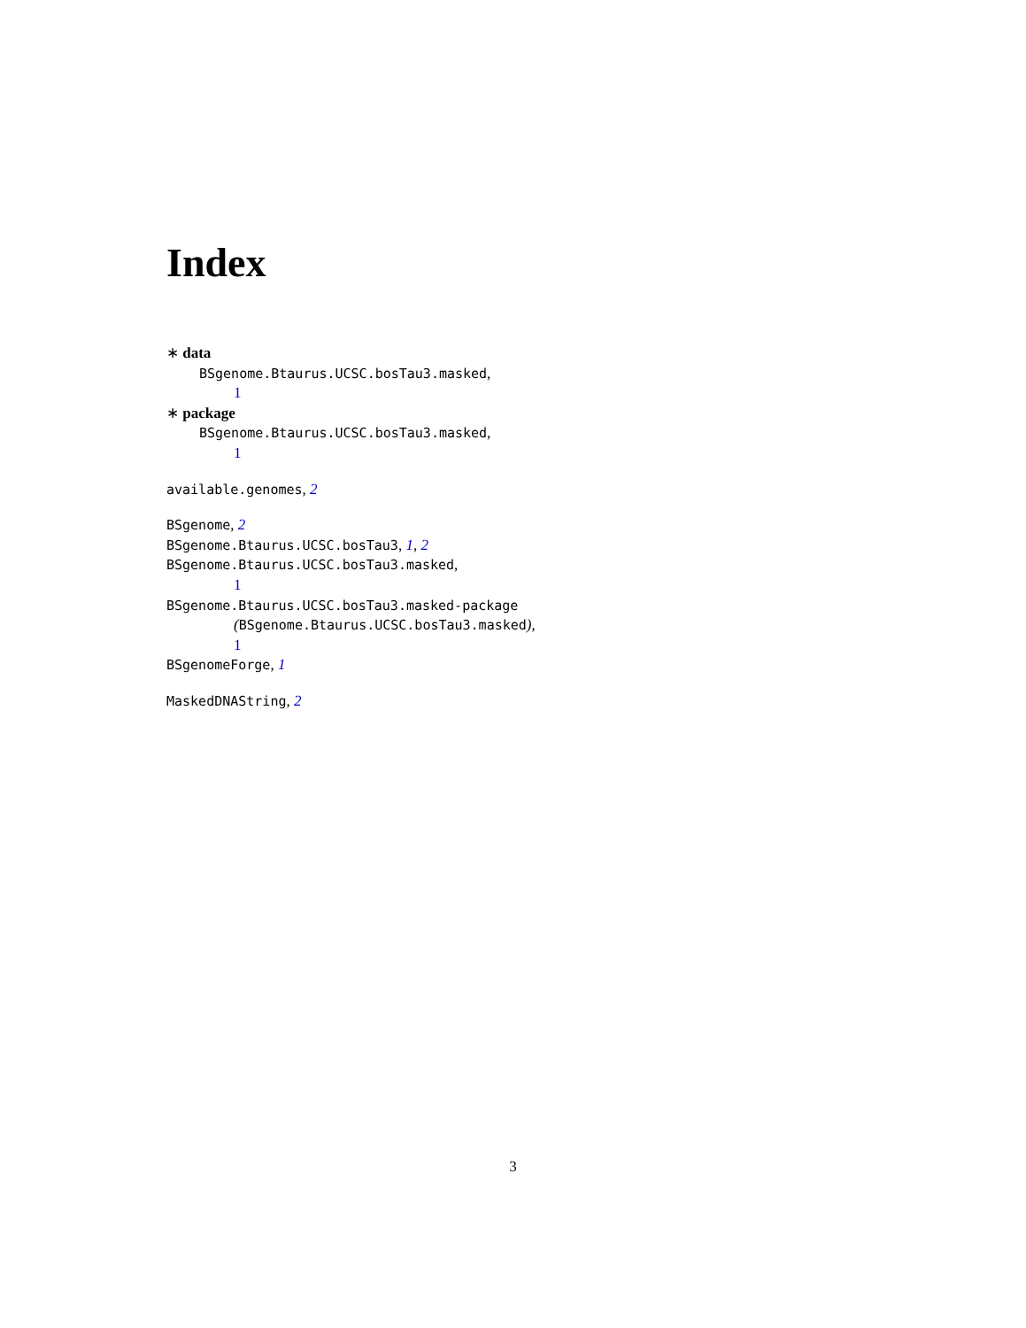Index
∗ data
BSgenome.Btaurus.UCSC.bosTau3.masked,
1
∗ package
BSgenome.Btaurus.UCSC.bosTau3.masked,
1
available.genomes, 2
BSgenome, 2
BSgenome.Btaurus.UCSC.bosTau3, 1, 2
BSgenome.Btaurus.UCSC.bosTau3.masked,
1
BSgenome.Btaurus.UCSC.bosTau3.masked-package
(BSgenome.Btaurus.UCSC.bosTau3.masked),
1
BSgenomeForge, 1
MaskedDNAString, 2
3